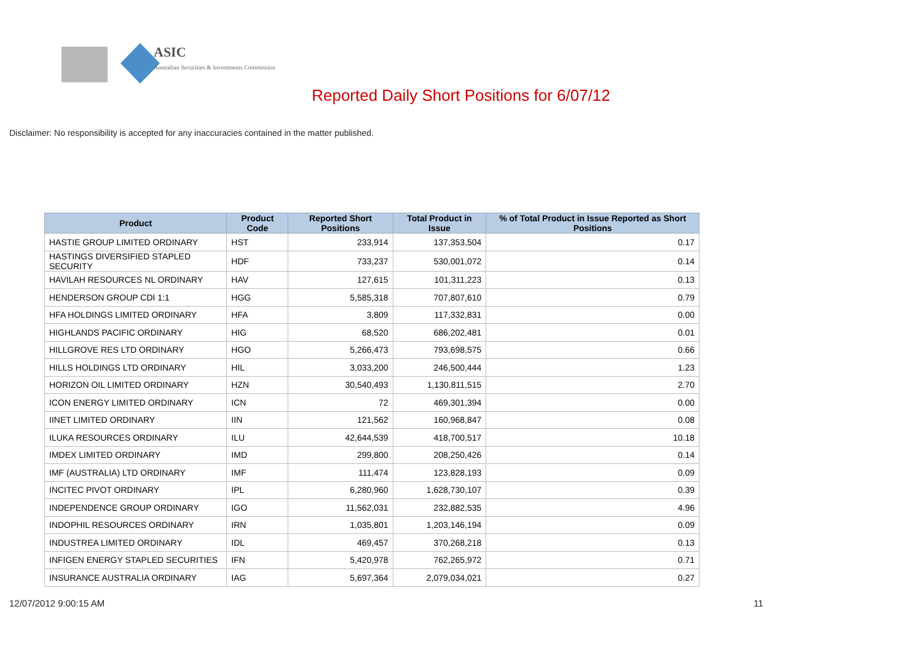ASIC
Australian Securities & Investments Commission
Reported Daily Short Positions for 6/07/12
Disclaimer: No responsibility is accepted for any inaccuracies contained in the matter published.
| Product | Product Code | Reported Short Positions | Total Product in Issue | % of Total Product in Issue Reported as Short Positions |
| --- | --- | --- | --- | --- |
| HASTIE GROUP LIMITED ORDINARY | HST | 233,914 | 137,353,504 | 0.17 |
| HASTINGS DIVERSIFIED STAPLED SECURITY | HDF | 733,237 | 530,001,072 | 0.14 |
| HAVILAH RESOURCES NL ORDINARY | HAV | 127,615 | 101,311,223 | 0.13 |
| HENDERSON GROUP CDI 1:1 | HGG | 5,585,318 | 707,807,610 | 0.79 |
| HFA HOLDINGS LIMITED ORDINARY | HFA | 3,809 | 117,332,831 | 0.00 |
| HIGHLANDS PACIFIC ORDINARY | HIG | 68,520 | 686,202,481 | 0.01 |
| HILLGROVE RES LTD ORDINARY | HGO | 5,266,473 | 793,698,575 | 0.66 |
| HILLS HOLDINGS LTD ORDINARY | HIL | 3,033,200 | 246,500,444 | 1.23 |
| HORIZON OIL LIMITED ORDINARY | HZN | 30,540,493 | 1,130,811,515 | 2.70 |
| ICON ENERGY LIMITED ORDINARY | ICN | 72 | 469,301,394 | 0.00 |
| IINET LIMITED ORDINARY | IIN | 121,562 | 160,968,847 | 0.08 |
| ILUKA RESOURCES ORDINARY | ILU | 42,644,539 | 418,700,517 | 10.18 |
| IMDEX LIMITED ORDINARY | IMD | 299,800 | 208,250,426 | 0.14 |
| IMF (AUSTRALIA) LTD ORDINARY | IMF | 111,474 | 123,828,193 | 0.09 |
| INCITEC PIVOT ORDINARY | IPL | 6,280,960 | 1,628,730,107 | 0.39 |
| INDEPENDENCE GROUP ORDINARY | IGO | 11,562,031 | 232,882,535 | 4.96 |
| INDOPHIL RESOURCES ORDINARY | IRN | 1,035,801 | 1,203,146,194 | 0.09 |
| INDUSTREA LIMITED ORDINARY | IDL | 469,457 | 370,268,218 | 0.13 |
| INFIGEN ENERGY STAPLED SECURITIES | IFN | 5,420,978 | 762,265,972 | 0.71 |
| INSURANCE AUSTRALIA ORDINARY | IAG | 5,697,364 | 2,079,034,021 | 0.27 |
12/07/2012 9:00:15 AM 11